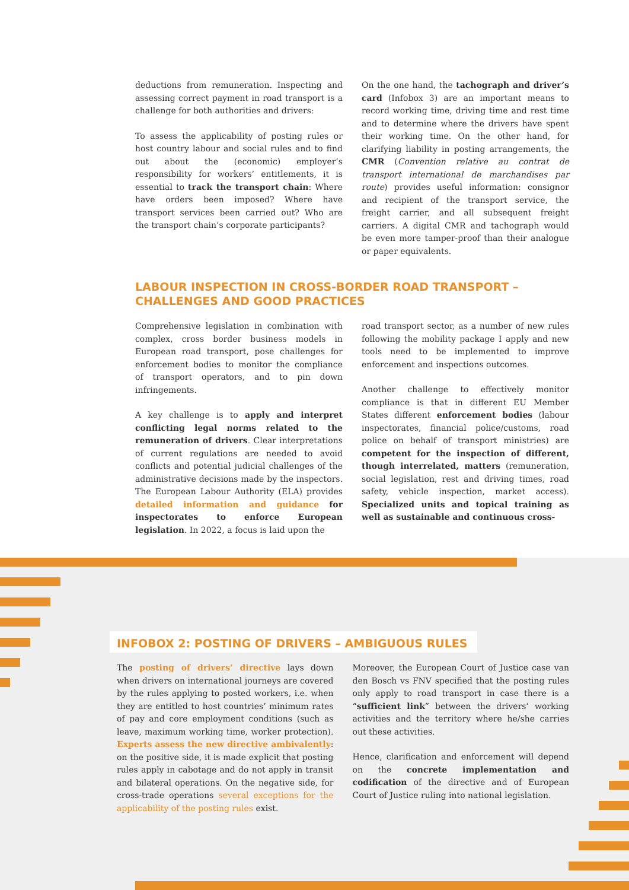deductions from remuneration. Inspecting and assessing correct payment in road transport is a challenge for both authorities and drivers:
To assess the applicability of posting rules or host country labour and social rules and to find out about the (economic) employer’s responsibility for workers’ entitlements, it is essential to track the transport chain: Where have orders been imposed? Where have transport services been carried out? Who are the transport chain’s corporate participants?
On the one hand, the tachograph and driver’s card (Infobox 3) are an important means to record working time, driving time and rest time and to determine where the drivers have spent their working time. On the other hand, for clarifying liability in posting arrangements, the CMR (Convention relative au contrat de transport international de marchandises par route) provides useful information: consignor and recipient of the transport service, the freight carrier, and all subsequent freight carriers. A digital CMR and tachograph would be even more tamper-proof than their analogue or paper equivalents.
LABOUR INSPECTION IN CROSS-BORDER ROAD TRANSPORT –
CHALLENGES AND GOOD PRACTICES
Comprehensive legislation in combination with complex, cross border business models in European road transport, pose challenges for enforcement bodies to monitor the compliance of transport operators, and to pin down infringements.
A key challenge is to apply and interpret conflicting legal norms related to the remuneration of drivers. Clear interpretations of current regulations are needed to avoid conflicts and potential judicial challenges of the administrative decisions made by the inspectors. The European Labour Authority (ELA) provides detailed information and guidance for inspectorates to enforce European legislation. In 2022, a focus is laid upon the
road transport sector, as a number of new rules following the mobility package I apply and new tools need to be implemented to improve enforcement and inspections outcomes.
Another challenge to effectively monitor compliance is that in different EU Member States different enforcement bodies (labour inspectorates, financial police/customs, road police on behalf of transport ministries) are competent for the inspection of different, though interrelated, matters (remuneration, social legislation, rest and driving times, road safety, vehicle inspection, market access). Specialized units and topical training as well as sustainable and continuous cross-
INFOBOX 2: POSTING OF DRIVERS – AMBIGUOUS RULES
The posting of drivers’ directive lays down when drivers on international journeys are covered by the rules applying to posted workers, i.e. when they are entitled to host countries’ minimum rates of pay and core employment conditions (such as leave, maximum working time, worker protection). Experts assess the new directive ambivalently: on the positive side, it is made explicit that posting rules apply in cabotage and do not apply in transit and bilateral operations. On the negative side, for cross-trade operations several exceptions for the applicability of the posting rules exist.
Moreover, the European Court of Justice case van den Bosch vs FNV specified that the posting rules only apply to road transport in case there is a “sufficient link” between the drivers’ working activities and the territory where he/she carries out these activities.
Hence, clarification and enforcement will depend on the concrete implementation and codification of the directive and of European Court of Justice ruling into national legislation.